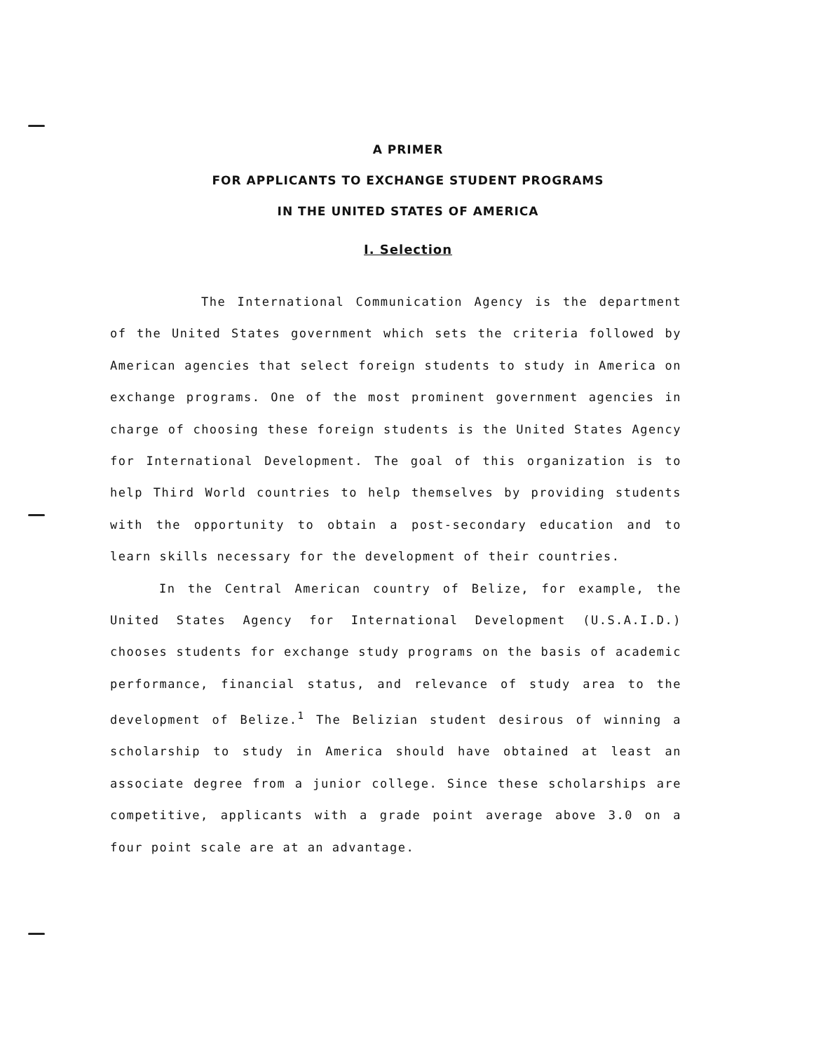A PRIMER
FOR APPLICANTS TO EXCHANGE STUDENT PROGRAMS
IN THE UNITED STATES OF AMERICA
I. Selection
The International Communication Agency is the department of the United States government which sets the criteria followed by American agencies that select foreign students to study in America on exchange programs. One of the most prominent government agencies in charge of choosing these foreign students is the United States Agency for International Development. The goal of this organization is to help Third World countries to help themselves by providing students with the opportunity to obtain a post-secondary education and to learn skills necessary for the development of their countries.
In the Central American country of Belize, for example, the United States Agency for International Development (U.S.A.I.D.) chooses students for exchange study programs on the basis of academic performance, financial status, and relevance of study area to the development of Belize.<sup>1</sup> The Belizian student desirous of winning a scholarship to study in America should have obtained at least an associate degree from a junior college. Since these scholarships are competitive, applicants with a grade point average above 3.0 on a four point scale are at an advantage.